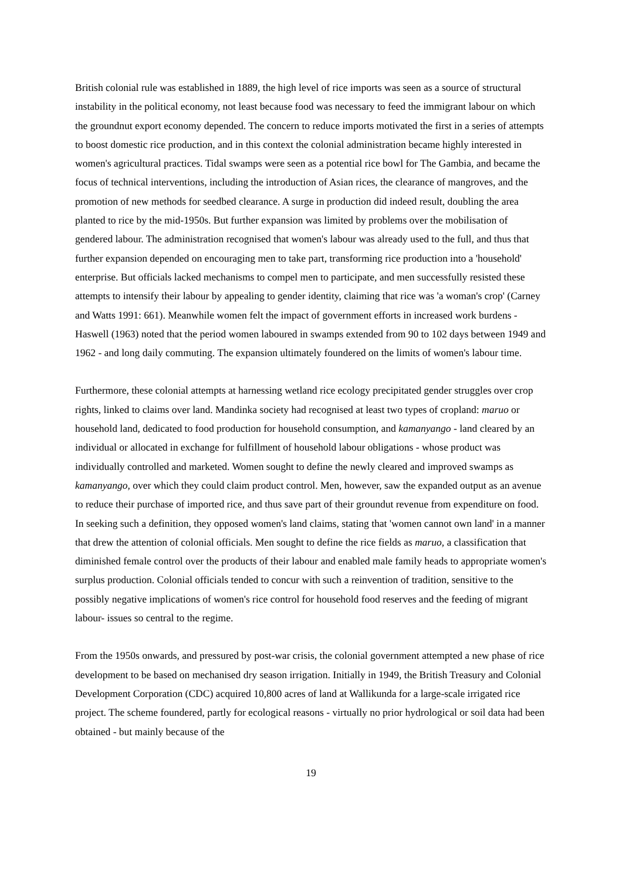British colonial rule was established in 1889, the high level of rice imports was seen as a source of structural instability in the political economy, not least because food was necessary to feed the immigrant labour on which the groundnut export economy depended. The concern to reduce imports motivated the first in a series of attempts to boost domestic rice production, and in this context the colonial administration became highly interested in women's agricultural practices. Tidal swamps were seen as a potential rice bowl for The Gambia, and became the focus of technical interventions, including the introduction of Asian rices, the clearance of mangroves, and the promotion of new methods for seedbed clearance. A surge in production did indeed result, doubling the area planted to rice by the mid-1950s. But further expansion was limited by problems over the mobilisation of gendered labour. The administration recognised that women's labour was already used to the full, and thus that further expansion depended on encouraging men to take part, transforming rice production into a 'household' enterprise. But officials lacked mechanisms to compel men to participate, and men successfully resisted these attempts to intensify their labour by appealing to gender identity, claiming that rice was 'a woman's crop' (Carney and Watts 1991: 661). Meanwhile women felt the impact of government efforts in increased work burdens - Haswell (1963) noted that the period women laboured in swamps extended from 90 to 102 days between 1949 and 1962 - and long daily commuting. The expansion ultimately foundered on the limits of women's labour time.
Furthermore, these colonial attempts at harnessing wetland rice ecology precipitated gender struggles over crop rights, linked to claims over land. Mandinka society had recognised at least two types of cropland: maruo or household land, dedicated to food production for household consumption, and kamanyango - land cleared by an individual or allocated in exchange for fulfillment of household labour obligations - whose product was individually controlled and marketed. Women sought to define the newly cleared and improved swamps as kamanyango, over which they could claim product control. Men, however, saw the expanded output as an avenue to reduce their purchase of imported rice, and thus save part of their groundut revenue from expenditure on food. In seeking such a definition, they opposed women's land claims, stating that 'women cannot own land' in a manner that drew the attention of colonial officials. Men sought to define the rice fields as maruo, a classification that diminished female control over the products of their labour and enabled male family heads to appropriate women's surplus production. Colonial officials tended to concur with such a reinvention of tradition, sensitive to the possibly negative implications of women's rice control for household food reserves and the feeding of migrant labour- issues so central to the regime.
From the 1950s onwards, and pressured by post-war crisis, the colonial government attempted a new phase of rice development to be based on mechanised dry season irrigation. Initially in 1949, the British Treasury and Colonial Development Corporation (CDC) acquired 10,800 acres of land at Wallikunda for a large-scale irrigated rice project. The scheme foundered, partly for ecological reasons - virtually no prior hydrological or soil data had been obtained - but mainly because of the
19